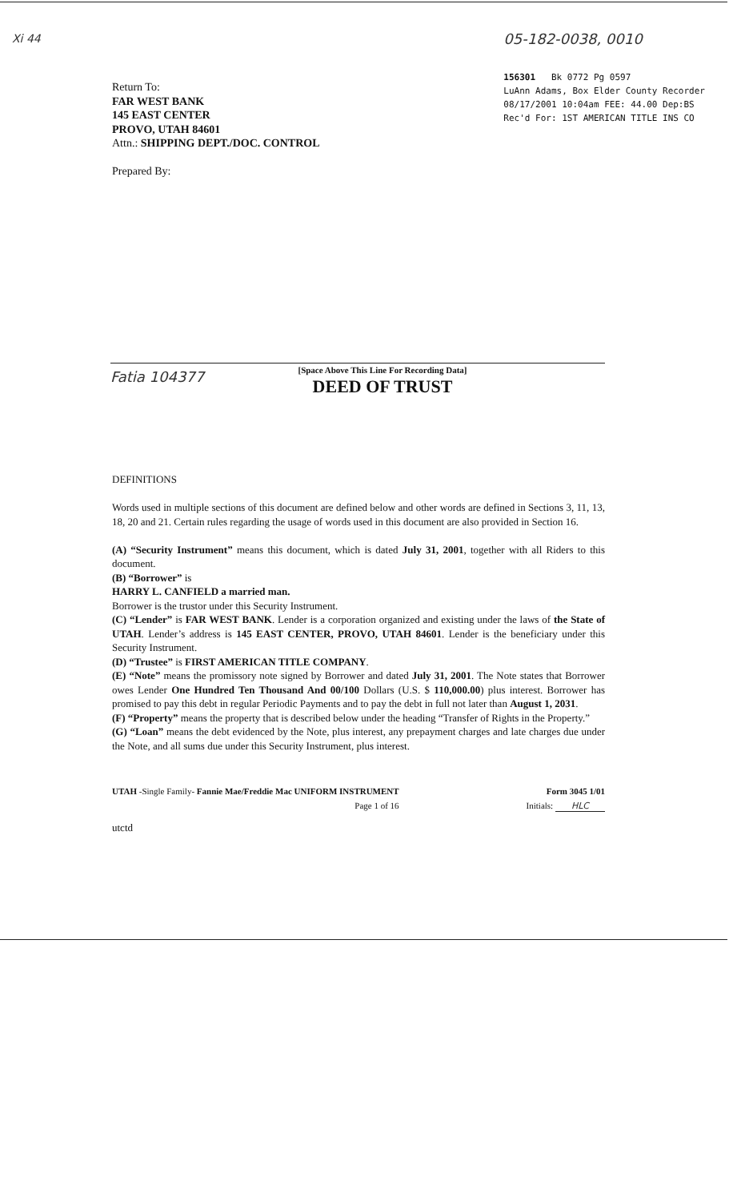Xi 44
Return To:
FAR WEST BANK
145 EAST CENTER
PROVO, UTAH 84601
Attn.: SHIPPING DEPT./DOC. CONTROL
Prepared By:
05-182-0038, 0010
156301 Bk 0772 Pg 0597
LuAnn Adams, Box Elder County Recorder
08/17/2001 10:04am FEE: 44.00 Dep:BS
Rec'd For: 1ST AMERICAN TITLE INS CO
Fatia 104377
[Space Above This Line For Recording Data]
DEED OF TRUST
DEFINITIONS
Words used in multiple sections of this document are defined below and other words are defined in Sections 3, 11, 13, 18, 20 and 21. Certain rules regarding the usage of words used in this document are also provided in Section 16.
(A) “Security Instrument” means this document, which is dated July 31, 2001, together with all Riders to this document.
(B) “Borrower” is
HARRY L. CANFIELD a married man.
Borrower is the trustor under this Security Instrument.
(C) “Lender” is FAR WEST BANK. Lender is a corporation organized and existing under the laws of the State of UTAH. Lender’s address is 145 EAST CENTER, PROVO, UTAH 84601. Lender is the beneficiary under this Security Instrument.
(D) “Trustee” is FIRST AMERICAN TITLE COMPANY.
(E) “Note” means the promissory note signed by Borrower and dated July 31, 2001. The Note states that Borrower owes Lender One Hundred Ten Thousand And 00/100 Dollars (U.S. $ 110,000.00) plus interest. Borrower has promised to pay this debt in regular Periodic Payments and to pay the debt in full not later than August 1, 2031.
(F) “Property” means the property that is described below under the heading “Transfer of Rights in the Property.”
(G) “Loan” means the debt evidenced by the Note, plus interest, any prepayment charges and late charges due under the Note, and all sums due under this Security Instrument, plus interest.
UTAH -Single Family- Fannie Mae/Freddie Mac UNIFORM INSTRUMENT
Page 1 of 16
Form 3045 1/01
Initials: HLC
utctd